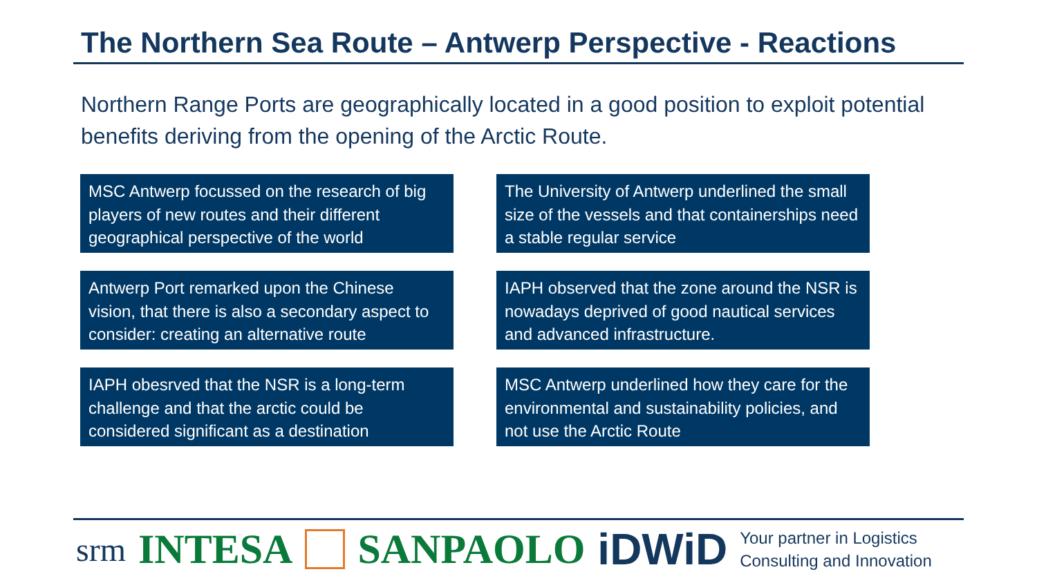The Northern Sea Route – Antwerp Perspective - Reactions
Northern Range Ports are geographically located in a good position to exploit potential benefits deriving from the opening of the Arctic Route.
MSC Antwerp focussed on the research of big players of new routes and their different geographical perspective of the world
The University of Antwerp underlined the small size of the vessels and that containerships need a stable regular service
Antwerp Port remarked upon the Chinese vision, that there is also a secondary aspect to consider: creating an alternative route
IAPH observed that the zone around the NSR is nowadays deprived of good nautical services and advanced infrastructure.
IAPH obesrved that the NSR is a long-term challenge and that the arctic could be considered significant as a destination
MSC Antwerp underlined how they care for the environmental and sustainability policies, and not use the Arctic Route
srm INTESA SANPAOLO iDWiD Your partner in Logistics
Consulting and Innovation